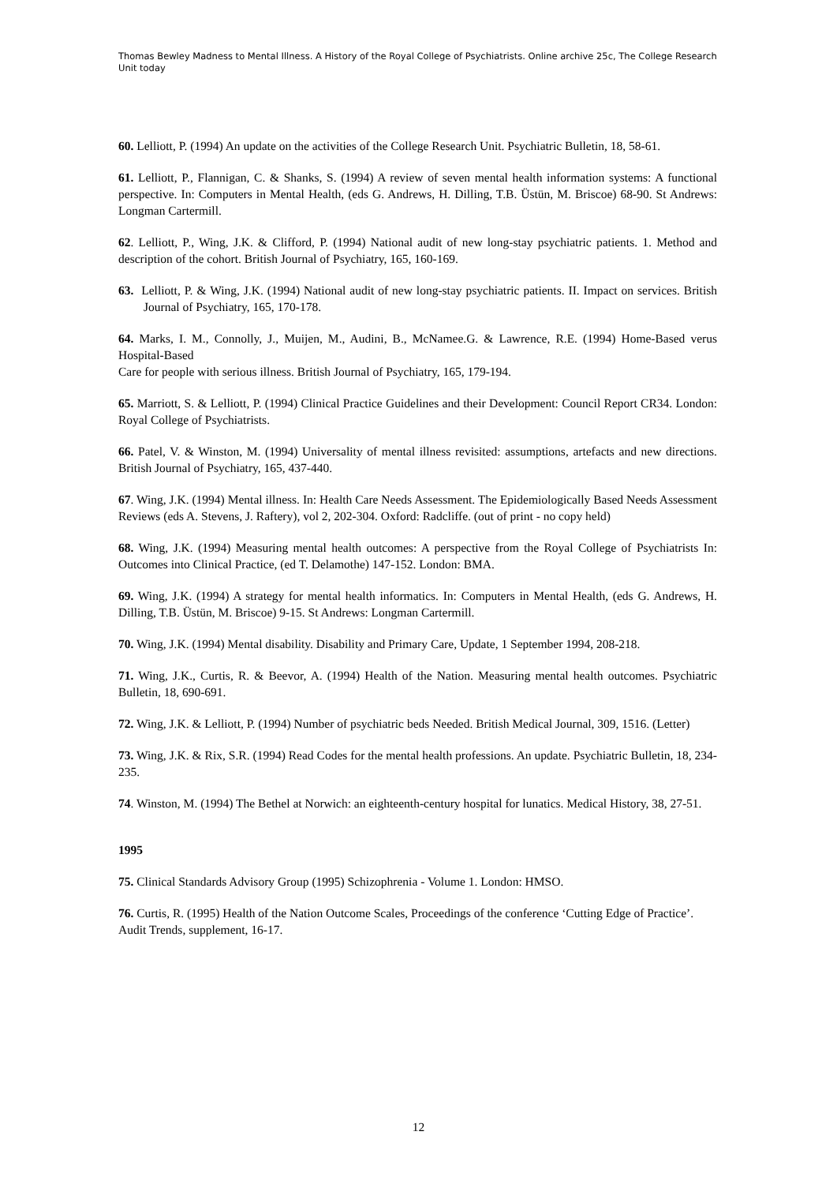Thomas Bewley Madness to Mental Illness. A History of the Royal College of Psychiatrists. Online archive 25c, The College Research Unit today
60. Lelliott, P. (1994) An update on the activities of the College Research Unit. Psychiatric Bulletin, 18, 58-61.
61. Lelliott, P., Flannigan, C. & Shanks, S. (1994) A review of seven mental health information systems: A functional perspective. In: Computers in Mental Health, (eds G. Andrews, H. Dilling, T.B. Üstün, M. Briscoe) 68-90. St Andrews: Longman Cartermill.
62. Lelliott, P., Wing, J.K. & Clifford, P. (1994) National audit of new long-stay psychiatric patients. 1. Method and description of the cohort. British Journal of Psychiatry, 165, 160-169.
63. Lelliott, P. & Wing, J.K. (1994) National audit of new long-stay psychiatric patients. II. Impact on services. British Journal of Psychiatry, 165, 170-178.
64. Marks, I. M., Connolly, J., Muijen, M., Audini, B., McNamee.G. & Lawrence, R.E. (1994) Home-Based verus Hospital-Based
Care for people with serious illness. British Journal of Psychiatry, 165, 179-194.
65. Marriott, S. & Lelliott, P. (1994) Clinical Practice Guidelines and their Development: Council Report CR34. London: Royal College of Psychiatrists.
66. Patel, V. & Winston, M. (1994) Universality of mental illness revisited: assumptions, artefacts and new directions. British Journal of Psychiatry, 165, 437-440.
67. Wing, J.K. (1994) Mental illness. In: Health Care Needs Assessment. The Epidemiologically Based Needs Assessment Reviews (eds A. Stevens, J. Raftery), vol 2, 202-304. Oxford: Radcliffe. (out of print - no copy held)
68. Wing, J.K. (1994) Measuring mental health outcomes: A perspective from the Royal College of Psychiatrists In: Outcomes into Clinical Practice, (ed T. Delamothe) 147-152. London: BMA.
69. Wing, J.K. (1994) A strategy for mental health informatics. In: Computers in Mental Health, (eds G. Andrews, H. Dilling, T.B. Üstün, M. Briscoe) 9-15. St Andrews: Longman Cartermill.
70. Wing, J.K. (1994) Mental disability. Disability and Primary Care, Update, 1 September 1994, 208-218.
71. Wing, J.K., Curtis, R. & Beevor, A. (1994) Health of the Nation. Measuring mental health outcomes. Psychiatric Bulletin, 18, 690-691.
72. Wing, J.K. & Lelliott, P. (1994) Number of psychiatric beds Needed. British Medical Journal, 309, 1516. (Letter)
73. Wing, J.K. & Rix, S.R. (1994) Read Codes for the mental health professions. An update. Psychiatric Bulletin, 18, 234-235.
74. Winston, M. (1994) The Bethel at Norwich: an eighteenth-century hospital for lunatics. Medical History, 38, 27-51.
1995
75. Clinical Standards Advisory Group (1995) Schizophrenia - Volume 1. London: HMSO.
76. Curtis, R. (1995) Health of the Nation Outcome Scales, Proceedings of the conference ‘Cutting Edge of Practice’. Audit Trends, supplement, 16-17.
12